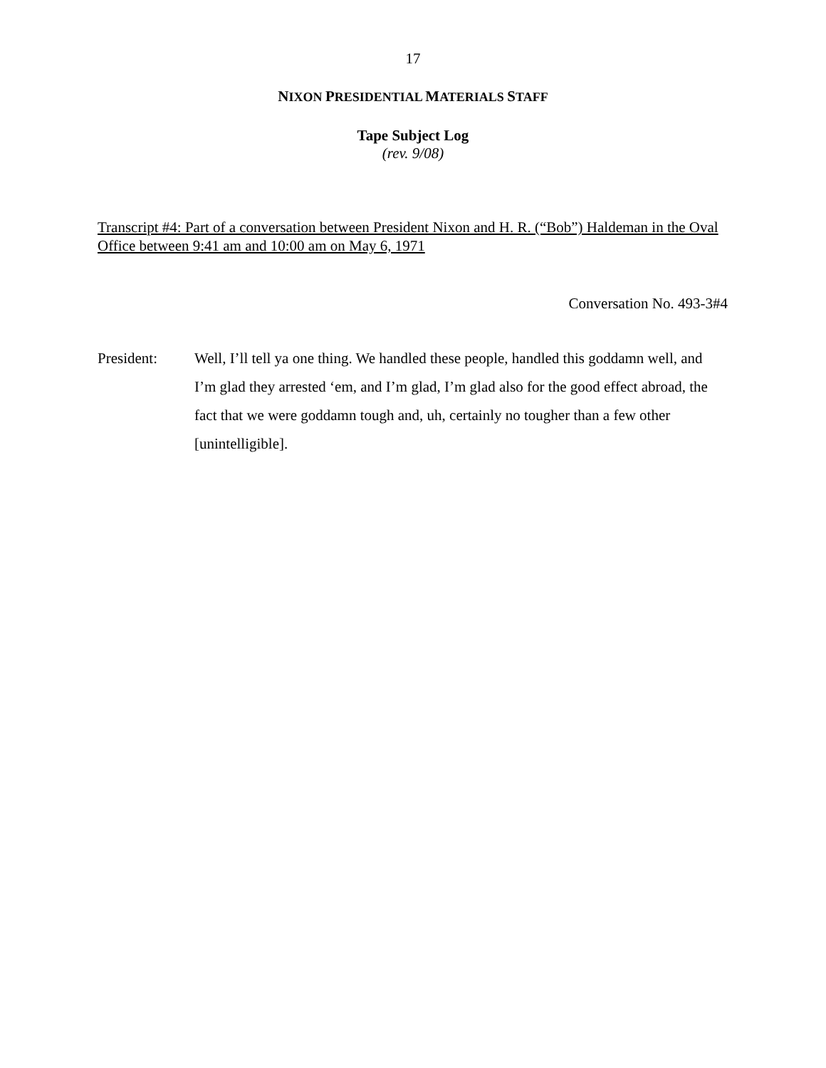17
NIXON PRESIDENTIAL MATERIALS STAFF
Tape Subject Log
(rev. 9/08)
Transcript #4: Part of a conversation between President Nixon and H. R. (“Bob”) Haldeman in the Oval Office between 9:41 am and 10:00 am on May 6, 1971
Conversation No. 493-3#4
President:
Well, I’ll tell ya one thing. We handled these people, handled this goddamn well, and I’m glad they arrested ‘em, and I’m glad, I’m glad also for the good effect abroad, the fact that we were goddamn tough and, uh, certainly no tougher than a few other [unintelligible].